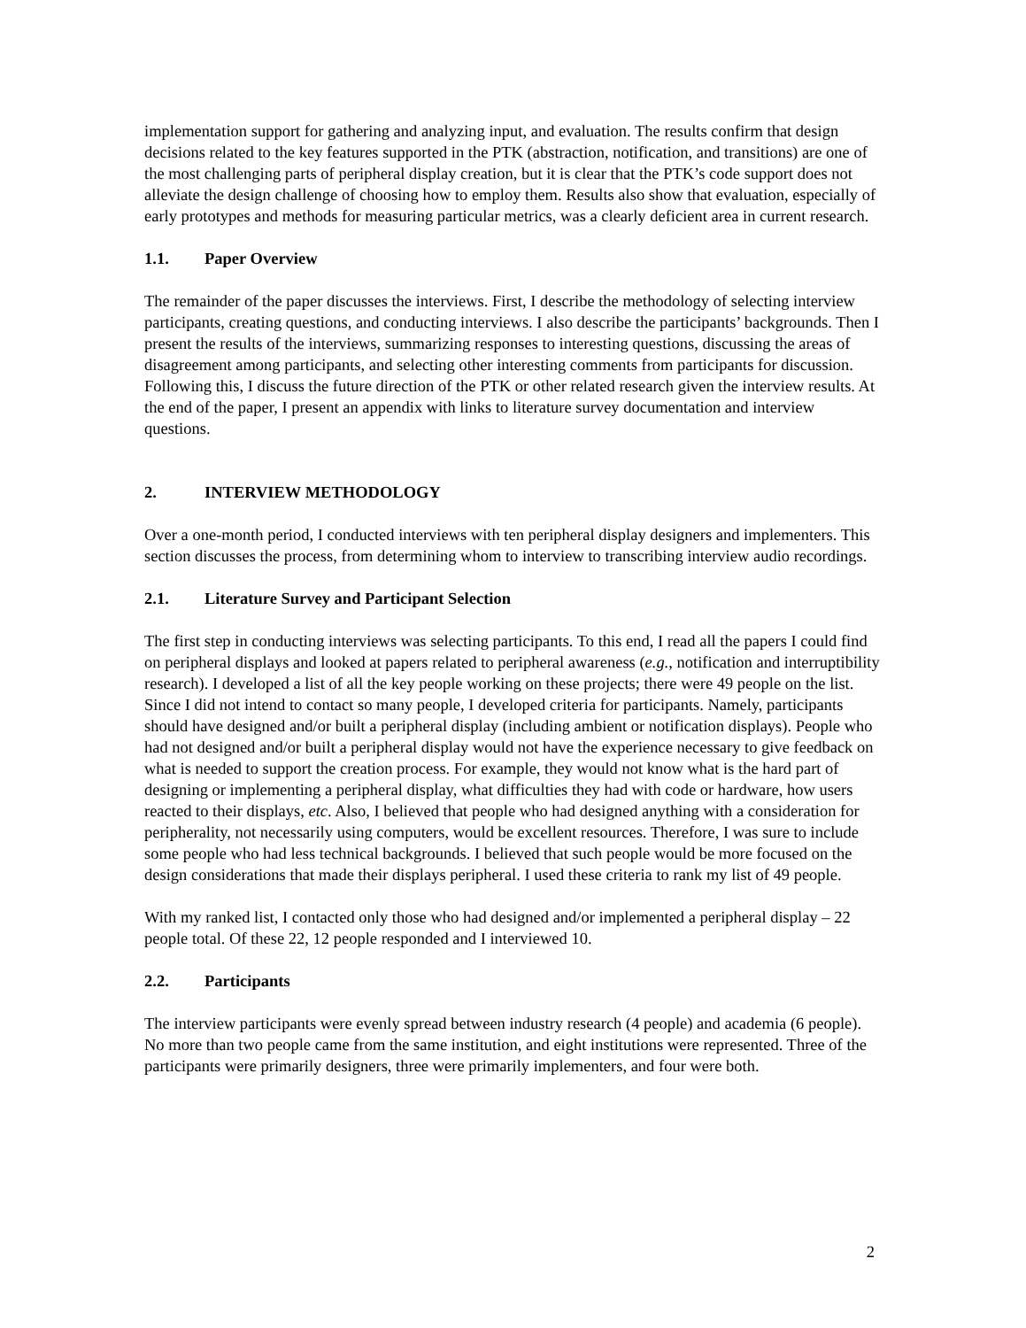implementation support for gathering and analyzing input, and evaluation. The results confirm that design decisions related to the key features supported in the PTK (abstraction, notification, and transitions) are one of the most challenging parts of peripheral display creation, but it is clear that the PTK’s code support does not alleviate the design challenge of choosing how to employ them. Results also show that evaluation, especially of early prototypes and methods for measuring particular metrics, was a clearly deficient area in current research.
1.1. Paper Overview
The remainder of the paper discusses the interviews. First, I describe the methodology of selecting interview participants, creating questions, and conducting interviews. I also describe the participants’ backgrounds. Then I present the results of the interviews, summarizing responses to interesting questions, discussing the areas of disagreement among participants, and selecting other interesting comments from participants for discussion. Following this, I discuss the future direction of the PTK or other related research given the interview results. At the end of the paper, I present an appendix with links to literature survey documentation and interview questions.
2. INTERVIEW METHODOLOGY
Over a one-month period, I conducted interviews with ten peripheral display designers and implementers. This section discusses the process, from determining whom to interview to transcribing interview audio recordings.
2.1. Literature Survey and Participant Selection
The first step in conducting interviews was selecting participants. To this end, I read all the papers I could find on peripheral displays and looked at papers related to peripheral awareness (e.g., notification and interruptibility research). I developed a list of all the key people working on these projects; there were 49 people on the list. Since I did not intend to contact so many people, I developed criteria for participants. Namely, participants should have designed and/or built a peripheral display (including ambient or notification displays). People who had not designed and/or built a peripheral display would not have the experience necessary to give feedback on what is needed to support the creation process. For example, they would not know what is the hard part of designing or implementing a peripheral display, what difficulties they had with code or hardware, how users reacted to their displays, etc. Also, I believed that people who had designed anything with a consideration for peripherality, not necessarily using computers, would be excellent resources. Therefore, I was sure to include some people who had less technical backgrounds. I believed that such people would be more focused on the design considerations that made their displays peripheral. I used these criteria to rank my list of 49 people.
With my ranked list, I contacted only those who had designed and/or implemented a peripheral display – 22 people total. Of these 22, 12 people responded and I interviewed 10.
2.2. Participants
The interview participants were evenly spread between industry research (4 people) and academia (6 people). No more than two people came from the same institution, and eight institutions were represented. Three of the participants were primarily designers, three were primarily implementers, and four were both.
2